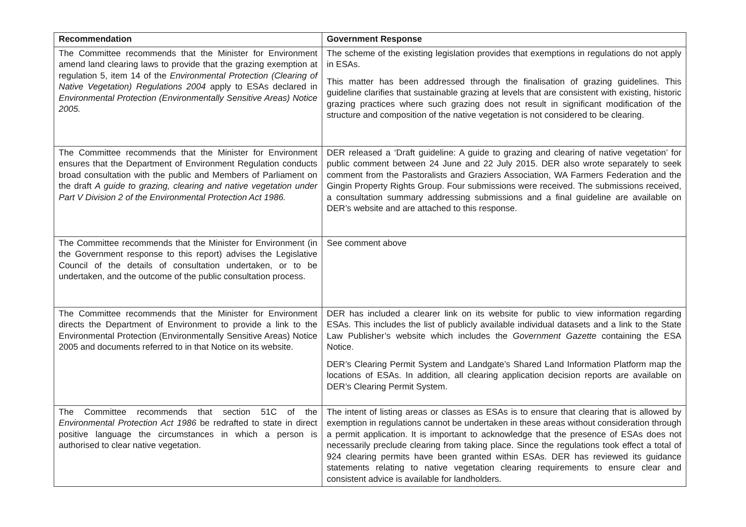| Recommendation | Government Response |
| --- | --- |
| The Committee recommends that the Minister for Environment amend land clearing laws to provide that the grazing exemption at regulation 5, item 14 of the Environmental Protection (Clearing of Native Vegetation) Regulations 2004 apply to ESAs declared in Environmental Protection (Environmentally Sensitive Areas) Notice 2005. | The scheme of the existing legislation provides that exemptions in regulations do not apply in ESAs. This matter has been addressed through the finalisation of grazing guidelines. This guideline clarifies that sustainable grazing at levels that are consistent with existing, historic grazing practices where such grazing does not result in significant modification of the structure and composition of the native vegetation is not considered to be clearing. |
| The Committee recommends that the Minister for Environment ensures that the Department of Environment Regulation conducts broad consultation with the public and Members of Parliament on the draft A guide to grazing, clearing and native vegetation under Part V Division 2 of the Environmental Protection Act 1986. | DER released a ‘Draft guideline: A guide to grazing and clearing of native vegetation’ for public comment between 24 June and 22 July 2015. DER also wrote separately to seek comment from the Pastoralists and Graziers Association, WA Farmers Federation and the Gingin Property Rights Group. Four submissions were received. The submissions received, a consultation summary addressing submissions and a final guideline are available on DER’s website and are attached to this response. |
| The Committee recommends that the Minister for Environment (in the Government response to this report) advises the Legislative Council of the details of consultation undertaken, or to be undertaken, and the outcome of the public consultation process. | See comment above |
| The Committee recommends that the Minister for Environment directs the Department of Environment to provide a link to the Environmental Protection (Environmentally Sensitive Areas) Notice 2005 and documents referred to in that Notice on its website. | DER has included a clearer link on its website for public to view information regarding ESAs. This includes the list of publicly available individual datasets and a link to the State Law Publisher’s website which includes the Government Gazette containing the ESA Notice. DER’s Clearing Permit System and Landgate’s Shared Land Information Platform map the locations of ESAs. In addition, all clearing application decision reports are available on DER’s Clearing Permit System. |
| The Committee recommends that section 51C of the Environmental Protection Act 1986 be redrafted to state in direct positive language the circumstances in which a person is authorised to clear native vegetation. | The intent of listing areas or classes as ESAs is to ensure that clearing that is allowed by exemption in regulations cannot be undertaken in these areas without consideration through a permit application. It is important to acknowledge that the presence of ESAs does not necessarily preclude clearing from taking place. Since the regulations took effect a total of 924 clearing permits have been granted within ESAs. DER has reviewed its guidance statements relating to native vegetation clearing requirements to ensure clear and consistent advice is available for landholders. |